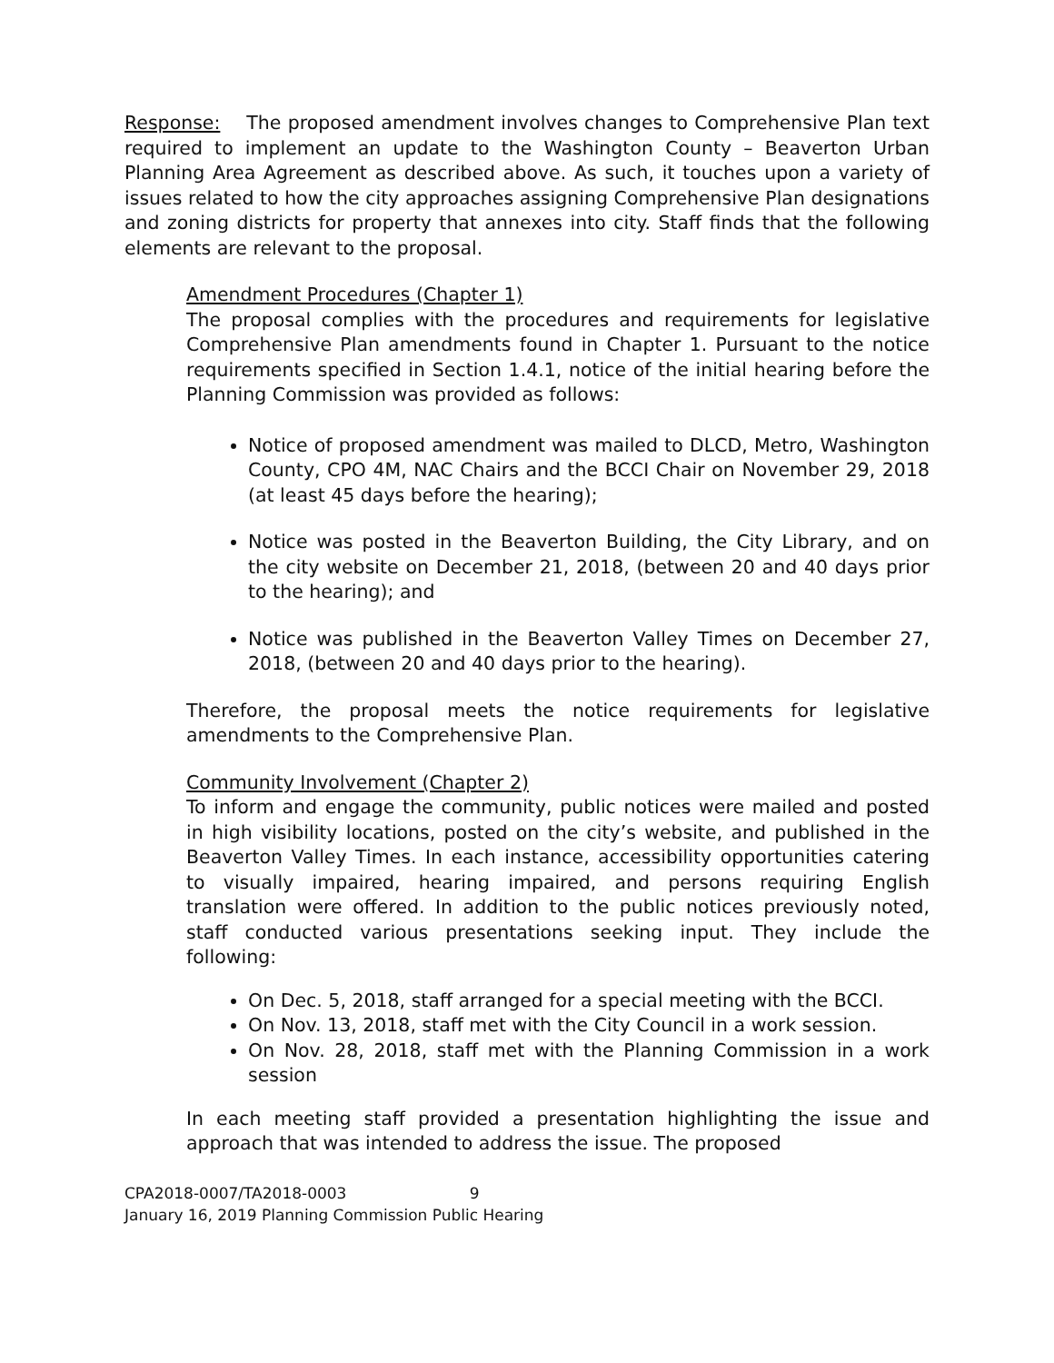Response: The proposed amendment involves changes to Comprehensive Plan text required to implement an update to the Washington County – Beaverton Urban Planning Area Agreement as described above. As such, it touches upon a variety of issues related to how the city approaches assigning Comprehensive Plan designations and zoning districts for property that annexes into city. Staff finds that the following elements are relevant to the proposal.
Amendment Procedures (Chapter 1)
The proposal complies with the procedures and requirements for legislative Comprehensive Plan amendments found in Chapter 1. Pursuant to the notice requirements specified in Section 1.4.1, notice of the initial hearing before the Planning Commission was provided as follows:
Notice of proposed amendment was mailed to DLCD, Metro, Washington County, CPO 4M, NAC Chairs and the BCCI Chair on November 29, 2018 (at least 45 days before the hearing);
Notice was posted in the Beaverton Building, the City Library, and on the city website on December 21, 2018, (between 20 and 40 days prior to the hearing); and
Notice was published in the Beaverton Valley Times on December 27, 2018, (between 20 and 40 days prior to the hearing).
Therefore, the proposal meets the notice requirements for legislative amendments to the Comprehensive Plan.
Community Involvement (Chapter 2)
To inform and engage the community, public notices were mailed and posted in high visibility locations, posted on the city’s website, and published in the Beaverton Valley Times. In each instance, accessibility opportunities catering to visually impaired, hearing impaired, and persons requiring English translation were offered. In addition to the public notices previously noted, staff conducted various presentations seeking input. They include the following:
On Dec. 5, 2018, staff arranged for a special meeting with the BCCI.
On Nov. 13, 2018, staff met with the City Council in a work session.
On Nov. 28, 2018, staff met with the Planning Commission in a work session
In each meeting staff provided a presentation highlighting the issue and approach that was intended to address the issue. The proposed
CPA2018-0007/TA2018-0003 9
January 16, 2019 Planning Commission Public Hearing